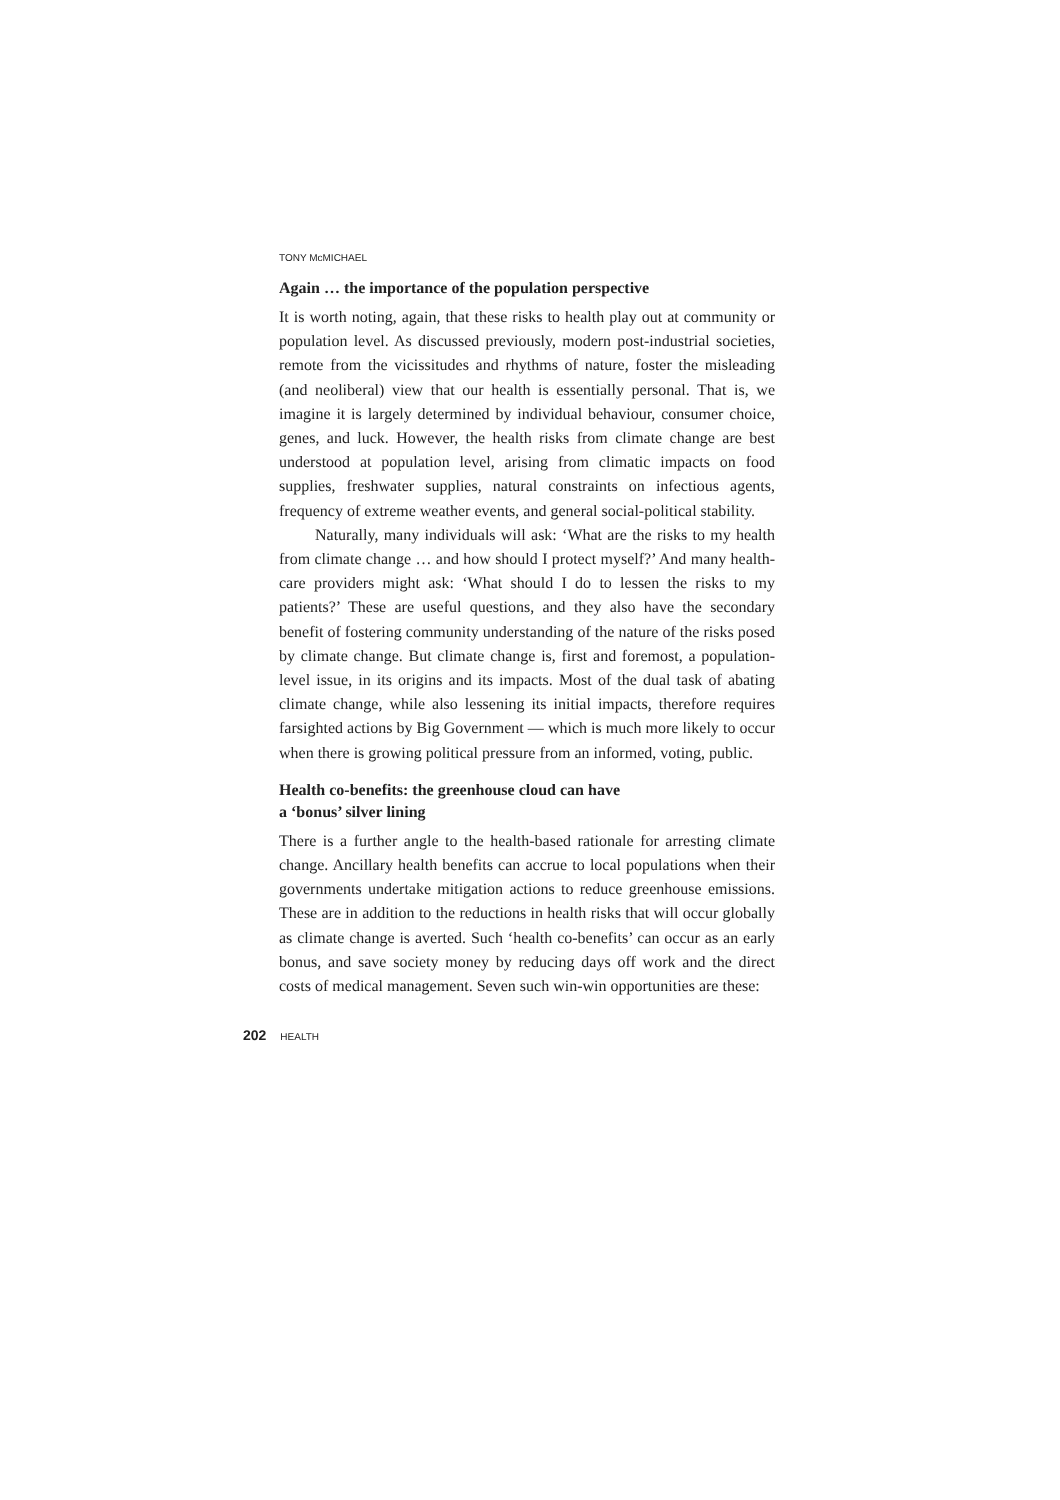TONY McMICHAEL
Again … the importance of the population perspective
It is worth noting, again, that these risks to health play out at community or population level. As discussed previously, modern post-industrial societies, remote from the vicissitudes and rhythms of nature, foster the misleading (and neoliberal) view that our health is essentially personal. That is, we imagine it is largely determined by individual behaviour, consumer choice, genes, and luck. However, the health risks from climate change are best understood at population level, arising from climatic impacts on food supplies, freshwater supplies, natural constraints on infectious agents, frequency of extreme weather events, and general social-political stability.
Naturally, many individuals will ask: ‘What are the risks to my health from climate change … and how should I protect myself?’ And many health-care providers might ask: ‘What should I do to lessen the risks to my patients?’ These are useful questions, and they also have the secondary benefit of fostering community understanding of the nature of the risks posed by climate change. But climate change is, first and foremost, a population-level issue, in its origins and its impacts. Most of the dual task of abating climate change, while also lessening its initial impacts, therefore requires farsighted actions by Big Government — which is much more likely to occur when there is growing political pressure from an informed, voting, public.
Health co-benefits: the greenhouse cloud can have
a ‘bonus’ silver lining
There is a further angle to the health-based rationale for arresting climate change. Ancillary health benefits can accrue to local populations when their governments undertake mitigation actions to reduce greenhouse emissions. These are in addition to the reductions in health risks that will occur globally as climate change is averted. Such ‘health co-benefits’ can occur as an early bonus, and save society money by reducing days off work and the direct costs of medical management. Seven such win-win opportunities are these:
202 HEALTH